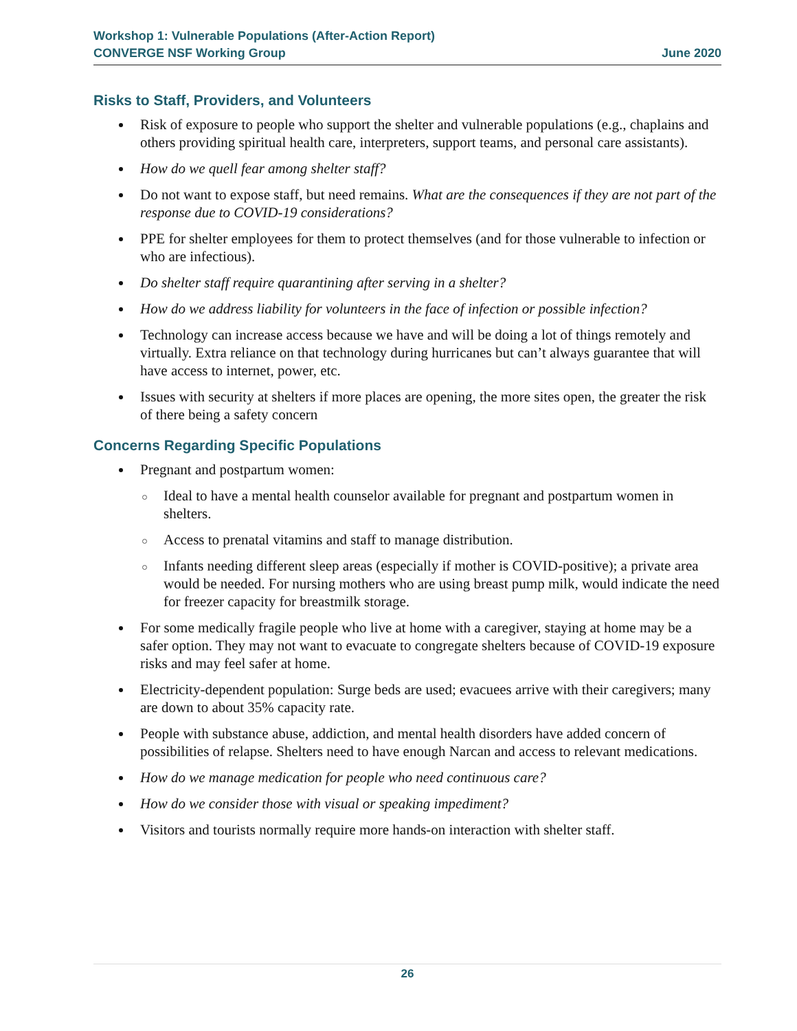Workshop 1: Vulnerable Populations (After-Action Report)
CONVERGE NSF Working Group June 2020
Risks to Staff, Providers, and Volunteers
Risk of exposure to people who support the shelter and vulnerable populations (e.g., chaplains and others providing spiritual health care, interpreters, support teams, and personal care assistants).
How do we quell fear among shelter staff?
Do not want to expose staff, but need remains. What are the consequences if they are not part of the response due to COVID-19 considerations?
PPE for shelter employees for them to protect themselves (and for those vulnerable to infection or who are infectious).
Do shelter staff require quarantining after serving in a shelter?
How do we address liability for volunteers in the face of infection or possible infection?
Technology can increase access because we have and will be doing a lot of things remotely and virtually. Extra reliance on that technology during hurricanes but can’t always guarantee that will have access to internet, power, etc.
Issues with security at shelters if more places are opening, the more sites open, the greater the risk of there being a safety concern
Concerns Regarding Specific Populations
Pregnant and postpartum women:
Ideal to have a mental health counselor available for pregnant and postpartum women in shelters.
Access to prenatal vitamins and staff to manage distribution.
Infants needing different sleep areas (especially if mother is COVID-positive); a private area would be needed. For nursing mothers who are using breast pump milk, would indicate the need for freezer capacity for breastmilk storage.
For some medically fragile people who live at home with a caregiver, staying at home may be a safer option. They may not want to evacuate to congregate shelters because of COVID-19 exposure risks and may feel safer at home.
Electricity-dependent population: Surge beds are used; evacuees arrive with their caregivers; many are down to about 35% capacity rate.
People with substance abuse, addiction, and mental health disorders have added concern of possibilities of relapse. Shelters need to have enough Narcan and access to relevant medications.
How do we manage medication for people who need continuous care?
How do we consider those with visual or speaking impediment?
Visitors and tourists normally require more hands-on interaction with shelter staff.
26